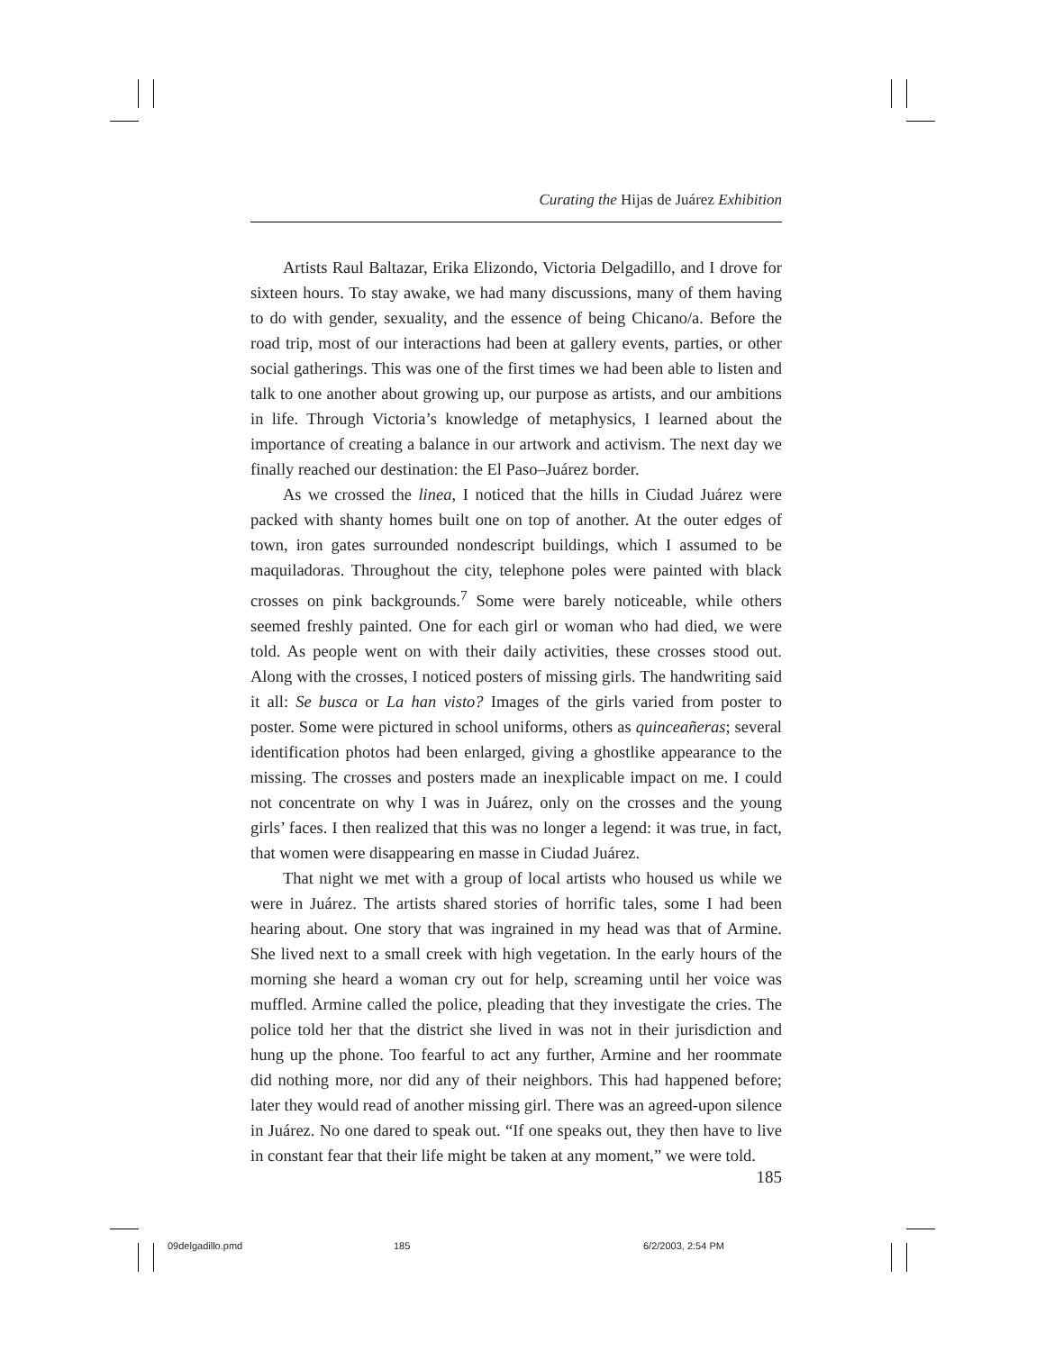Curating the Hijas de Juárez Exhibition
Artists Raul Baltazar, Erika Elizondo, Victoria Delgadillo, and I drove for sixteen hours. To stay awake, we had many discussions, many of them having to do with gender, sexuality, and the essence of being Chicano/a. Before the road trip, most of our interactions had been at gallery events, parties, or other social gatherings. This was one of the first times we had been able to listen and talk to one another about growing up, our purpose as artists, and our ambitions in life. Through Victoria’s knowledge of metaphysics, I learned about the importance of creating a balance in our artwork and activism. The next day we finally reached our destination: the El Paso–Juárez border.
As we crossed the linea, I noticed that the hills in Ciudad Juárez were packed with shanty homes built one on top of another. At the outer edges of town, iron gates surrounded nondescript buildings, which I assumed to be maquiladoras. Throughout the city, telephone poles were painted with black crosses on pink backgrounds.<sup>7</sup> Some were barely noticeable, while others seemed freshly painted. One for each girl or woman who had died, we were told. As people went on with their daily activities, these crosses stood out. Along with the crosses, I noticed posters of missing girls. The handwriting said it all: Se busca or La han visto? Images of the girls varied from poster to poster. Some were pictured in school uniforms, others as quinceañeras; several identification photos had been enlarged, giving a ghostlike appearance to the missing. The crosses and posters made an inexplicable impact on me. I could not concentrate on why I was in Juárez, only on the crosses and the young girls’ faces. I then realized that this was no longer a legend: it was true, in fact, that women were disappearing en masse in Ciudad Juárez.
That night we met with a group of local artists who housed us while we were in Juárez. The artists shared stories of horrific tales, some I had been hearing about. One story that was ingrained in my head was that of Armine. She lived next to a small creek with high vegetation. In the early hours of the morning she heard a woman cry out for help, screaming until her voice was muffled. Armine called the police, pleading that they investigate the cries. The police told her that the district she lived in was not in their jurisdiction and hung up the phone. Too fearful to act any further, Armine and her roommate did nothing more, nor did any of their neighbors. This had happened before; later they would read of another missing girl. There was an agreed-upon silence in Juárez. No one dared to speak out. “If one speaks out, they then have to live in constant fear that their life might be taken at any moment,” we were told.
185
09delgadillo.pmd 185 6/2/2003, 2:54 PM